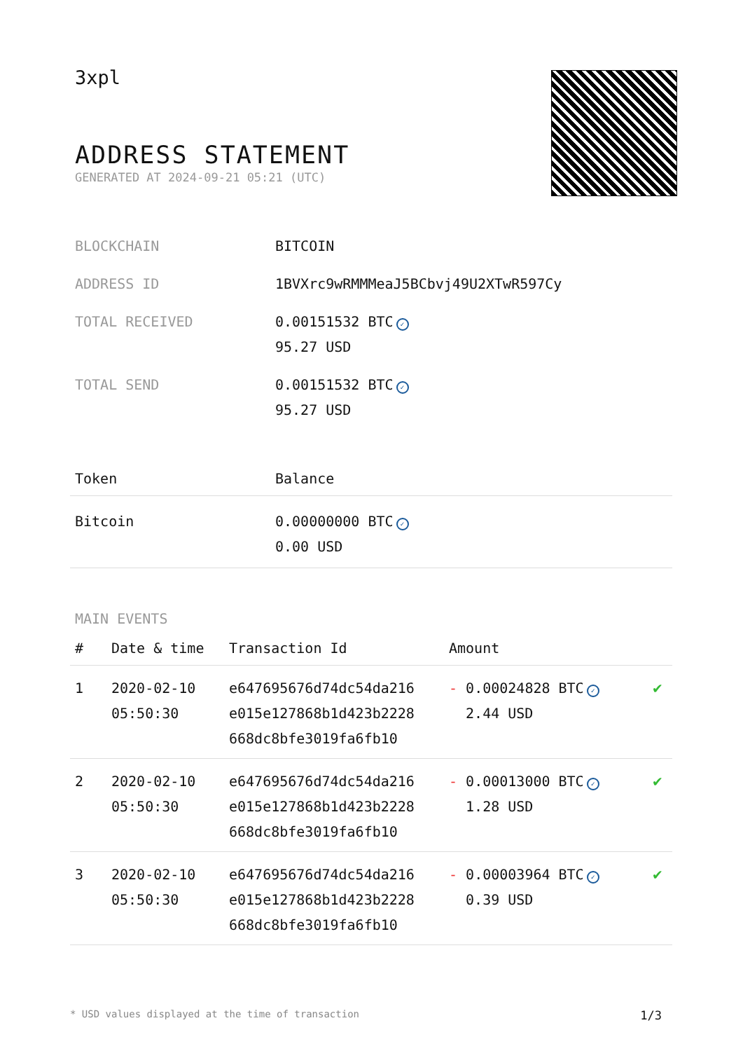3xpl
ADDRESS STATEMENT
GENERATED AT 2024-09-21 05:21 (UTC)
| BLOCKCHAIN | BITCOIN |
| ADDRESS ID | 1BVXrc9wRMMMeaJ5BCbvj49U2XTwR597Cy |
| TOTAL RECEIVED | 0.00151532 BTC ✓ 95.27 USD |
| TOTAL SEND | 0.00151532 BTC ✓ 95.27 USD |
| Token | Balance |
| --- | --- |
| Bitcoin | 0.00000000 BTC ✓ 0.00 USD |
MAIN EVENTS
| # | Date & time | Transaction Id | Amount | |
| --- | --- | --- | --- | --- |
| 1 | 2020-02-10 05:50:30 | e647695676d74dc54da216 e015e127868b1d423b2228 668dc8bfe3019fa6fb10 | - 0.00024828 BTC ✓ 2.44 USD | ✔ |
| 2 | 2020-02-10 05:50:30 | e647695676d74dc54da216 e015e127868b1d423b2228 668dc8bfe3019fa6fb10 | - 0.00013000 BTC ✓ 1.28 USD | ✔ |
| 3 | 2020-02-10 05:50:30 | e647695676d74dc54da216 e015e127868b1d423b2228 668dc8bfe3019fa6fb10 | - 0.00003964 BTC ✓ 0.39 USD | ✔ |
* USD values displayed at the time of transaction 1/3